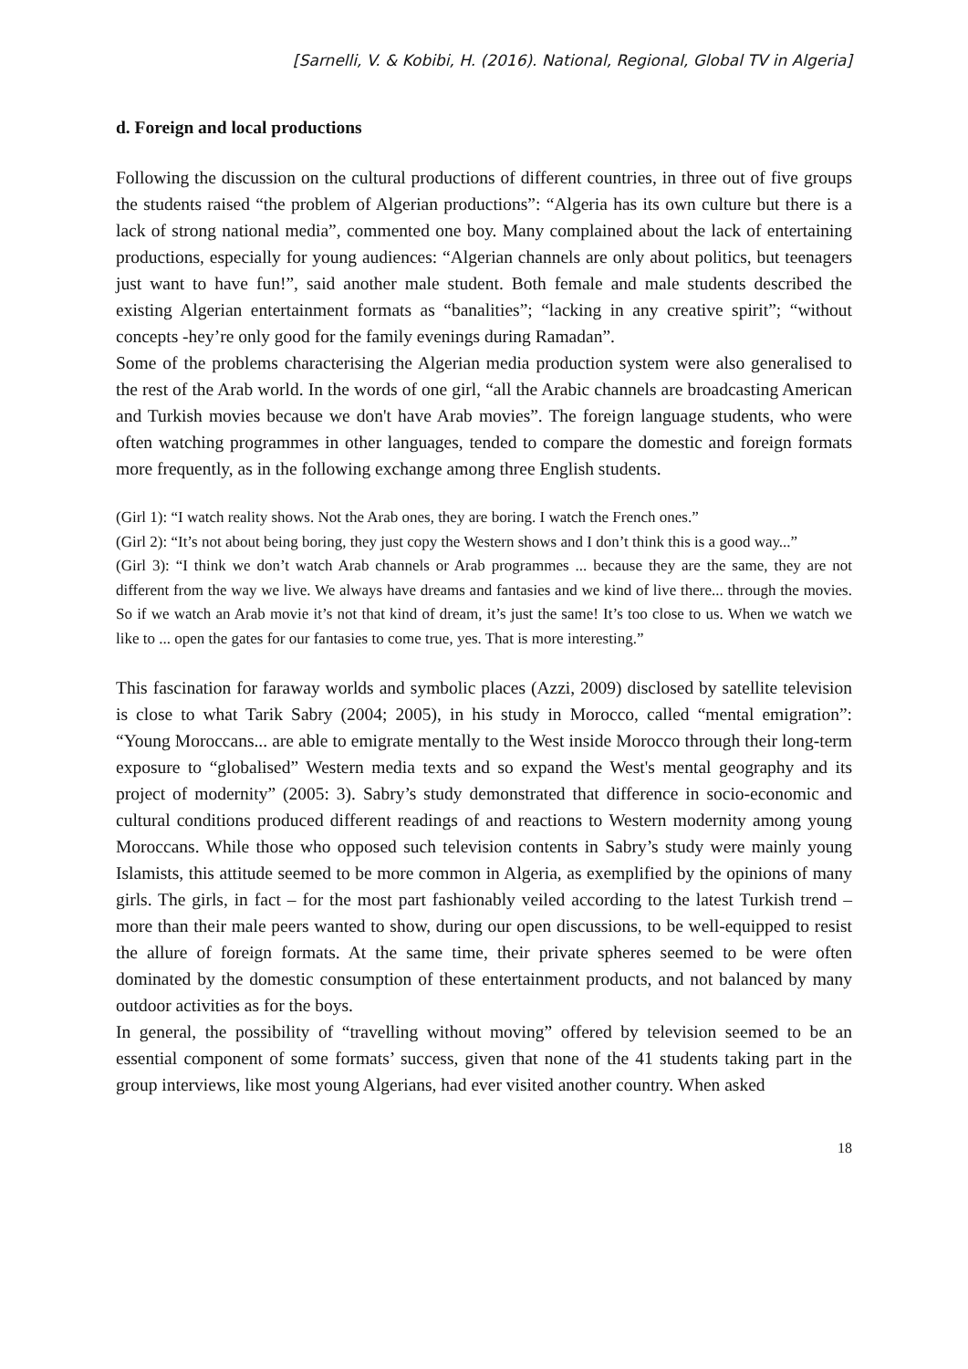[Sarnelli, V. & Kobibi, H. (2016). National, Regional, Global TV in Algeria]
d. Foreign and local productions
Following the discussion on the cultural productions of different countries, in three out of five groups the students raised “the problem of Algerian productions”: “Algeria has its own culture but there is a lack of strong national media”, commented one boy. Many complained about the lack of entertaining productions, especially for young audiences: “Algerian channels are only about politics, but teenagers just want to have fun!”, said another male student. Both female and male students described the existing Algerian entertainment formats as “banalities”; “lacking in any creative spirit”; “without concepts -hey’re only good for the family evenings during Ramadan”.
Some of the problems characterising the Algerian media production system were also generalised to the rest of the Arab world. In the words of one girl, “all the Arabic channels are broadcasting American and Turkish movies because we don't have Arab movies”. The foreign language students, who were often watching programmes in other languages, tended to compare the domestic and foreign formats more frequently, as in the following exchange among three English students.
(Girl 1): “I watch reality shows. Not the Arab ones, they are boring. I watch the French ones.”
(Girl 2): “It’s not about being boring, they just copy the Western shows and I don’t think this is a good way...”
(Girl 3): “I think we don’t watch Arab channels or Arab programmes ... because they are the same, they are not different from the way we live. We always have dreams and fantasies and we kind of live there... through the movies. So if we watch an Arab movie it’s not that kind of dream, it’s just the same! It’s too close to us. When we watch we like to ... open the gates for our fantasies to come true, yes. That is more interesting.”
This fascination for faraway worlds and symbolic places (Azzi, 2009) disclosed by satellite television is close to what Tarik Sabry (2004; 2005), in his study in Morocco, called “mental emigration”: “Young Moroccans... are able to emigrate mentally to the West inside Morocco through their long-term exposure to “globalised” Western media texts and so expand the West's mental geography and its project of modernity” (2005: 3). Sabry’s study demonstrated that difference in socio-economic and cultural conditions produced different readings of and reactions to Western modernity among young Moroccans. While those who opposed such television contents in Sabry’s study were mainly young Islamists, this attitude seemed to be more common in Algeria, as exemplified by the opinions of many girls. The girls, in fact – for the most part fashionably veiled according to the latest Turkish trend – more than their male peers wanted to show, during our open discussions, to be well-equipped to resist the allure of foreign formats. At the same time, their private spheres seemed to be were often dominated by the domestic consumption of these entertainment products, and not balanced by many outdoor activities as for the boys.
In general, the possibility of “travelling without moving” offered by television seemed to be an essential component of some formats’ success, given that none of the 41 students taking part in the group interviews, like most young Algerians, had ever visited another country. When asked
18